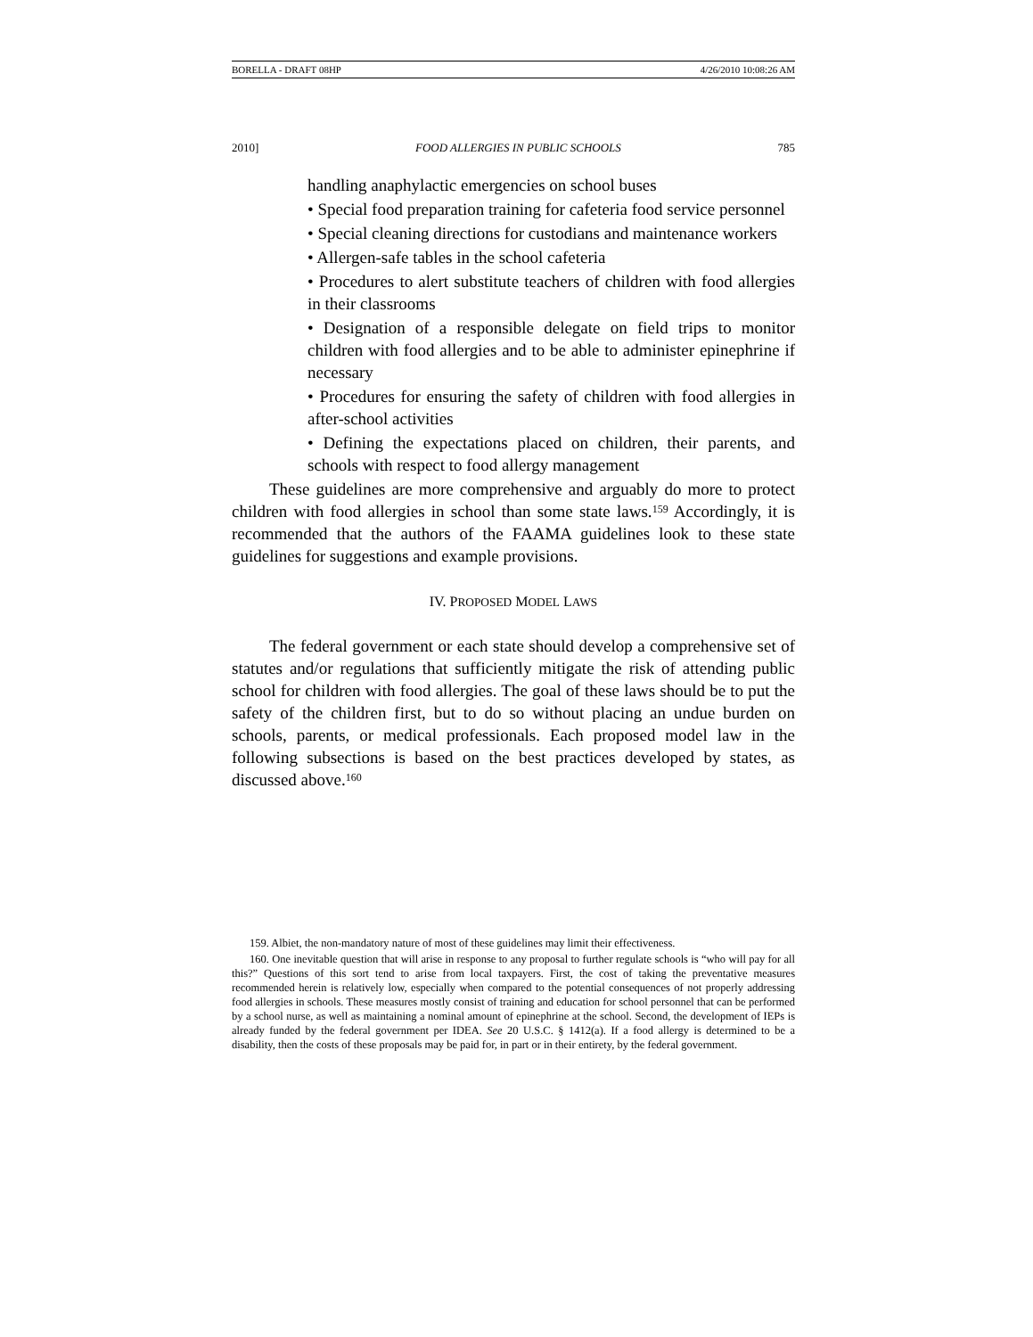BORELLA - DRAFT 08HP 4/26/2010 10:08:26 AM
2010] FOOD ALLERGIES IN PUBLIC SCHOOLS 785
handling anaphylactic emergencies on school buses
• Special food preparation training for cafeteria food service personnel
• Special cleaning directions for custodians and maintenance workers
• Allergen-safe tables in the school cafeteria
• Procedures to alert substitute teachers of children with food allergies in their classrooms
• Designation of a responsible delegate on field trips to monitor children with food allergies and to be able to administer epinephrine if necessary
• Procedures for ensuring the safety of children with food allergies in after-school activities
• Defining the expectations placed on children, their parents, and schools with respect to food allergy management
These guidelines are more comprehensive and arguably do more to protect children with food allergies in school than some state laws.<sup>159</sup> Accordingly, it is recommended that the authors of the FAAMA guidelines look to these state guidelines for suggestions and example provisions.
IV. PROPOSED MODEL LAWS
The federal government or each state should develop a comprehensive set of statutes and/or regulations that sufficiently mitigate the risk of attending public school for children with food allergies. The goal of these laws should be to put the safety of the children first, but to do so without placing an undue burden on schools, parents, or medical professionals. Each proposed model law in the following subsections is based on the best practices developed by states, as discussed above.<sup>160</sup>
159. Albiet, the non-mandatory nature of most of these guidelines may limit their effectiveness.
160. One inevitable question that will arise in response to any proposal to further regulate schools is “who will pay for all this?” Questions of this sort tend to arise from local taxpayers. First, the cost of taking the preventative measures recommended herein is relatively low, especially when compared to the potential consequences of not properly addressing food allergies in schools. These measures mostly consist of training and education for school personnel that can be performed by a school nurse, as well as maintaining a nominal amount of epinephrine at the school. Second, the development of IEPs is already funded by the federal government per IDEA. See 20 U.S.C. § 1412(a). If a food allergy is determined to be a disability, then the costs of these proposals may be paid for, in part or in their entirety, by the federal government.